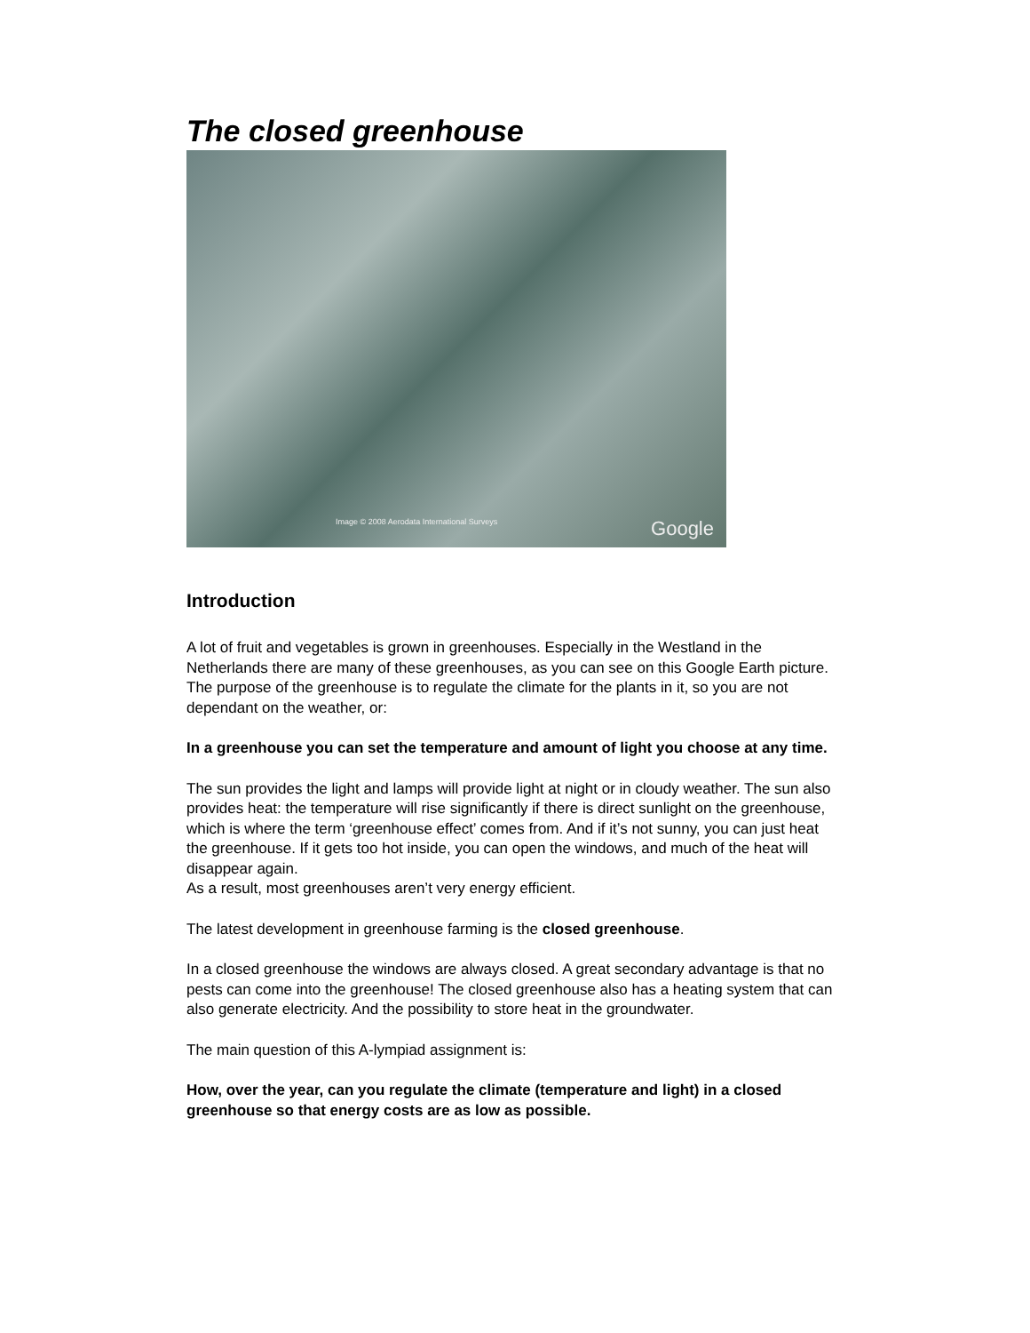The closed greenhouse
Image © 2008 Aerodata International Surveys Google
Introduction
A lot of fruit and vegetables is grown in greenhouses. Especially in the Westland in the Netherlands there are many of these greenhouses, as you can see on this Google Earth picture.
The purpose of the greenhouse is to regulate the climate for the plants in it, so you are not dependant on the weather, or:
In a greenhouse you can set the temperature and amount of light you choose at any time.
The sun provides the light and lamps will provide light at night or in cloudy weather. The sun also provides heat: the temperature will rise significantly if there is direct sunlight on the greenhouse, which is where the term ‘greenhouse effect’ comes from. And if it’s not sunny, you can just heat the greenhouse. If it gets too hot inside, you can open the windows, and much of the heat will disappear again.
As a result, most greenhouses aren’t very energy efficient.
The latest development in greenhouse farming is the closed greenhouse.
In a closed greenhouse the windows are always closed. A great secondary advantage is that no pests can come into the greenhouse! The closed greenhouse also has a heating system that can also generate electricity. And the possibility to store heat in the groundwater.
The main question of this A-lympiad assignment is:
How, over the year, can you regulate the climate (temperature and light) in a closed greenhouse so that energy costs are as low as possible.